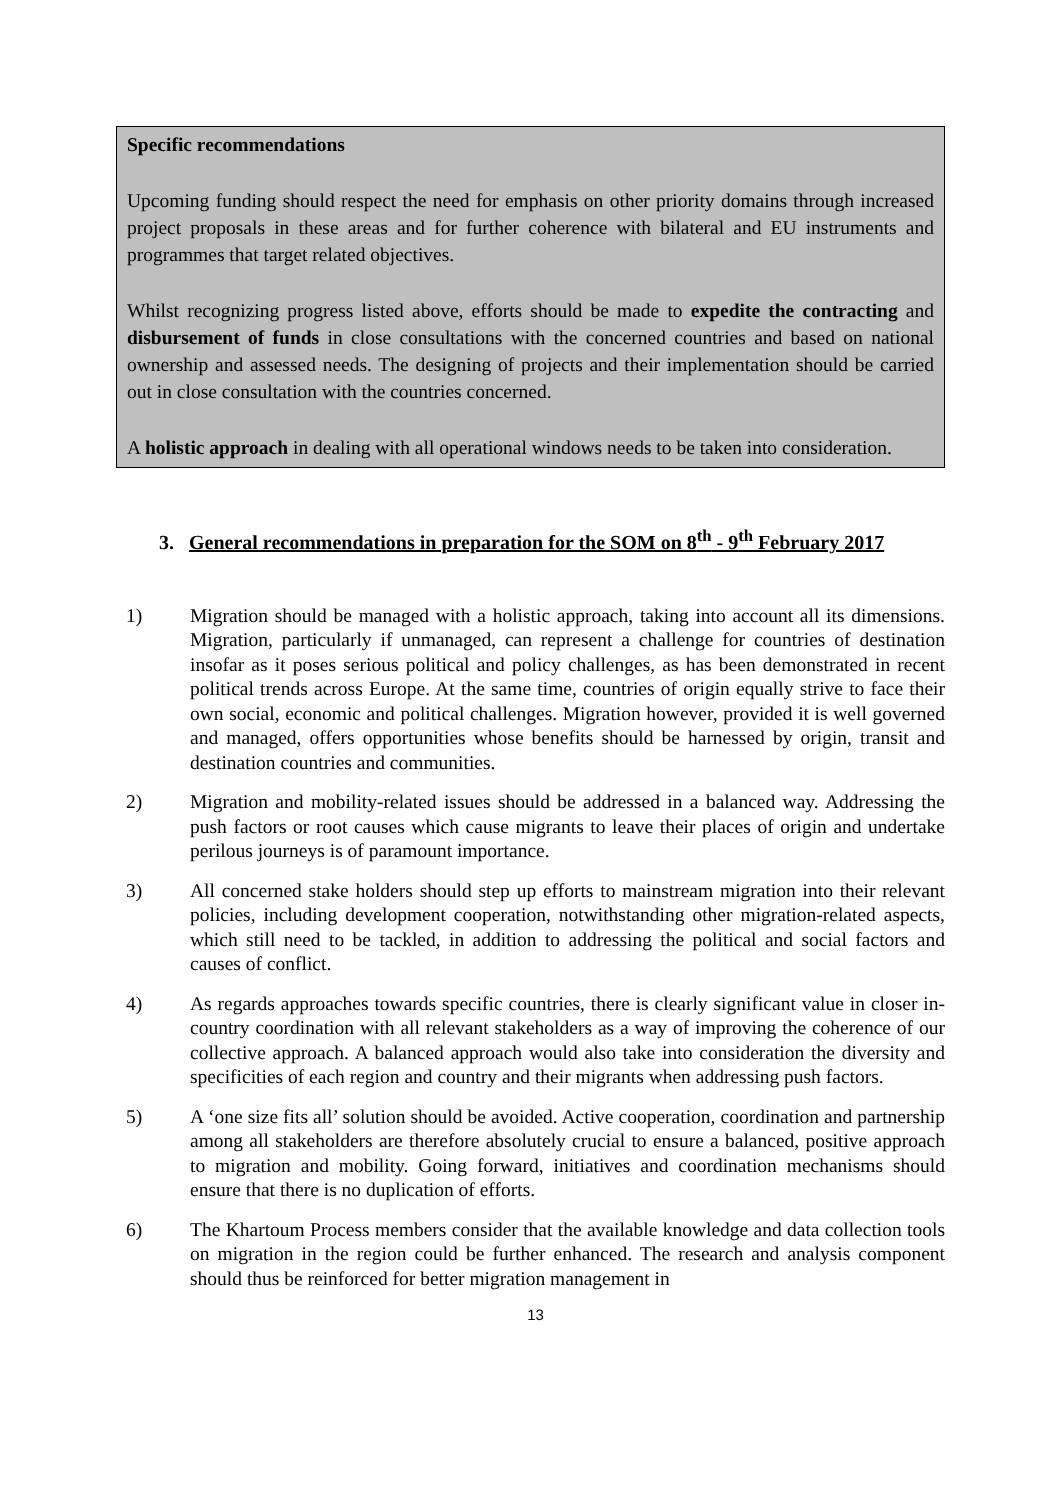Specific recommendations
Upcoming funding should respect the need for emphasis on other priority domains through increased project proposals in these areas and for further coherence with bilateral and EU instruments and programmes that target related objectives.
Whilst recognizing progress listed above, efforts should be made to expedite the contracting and disbursement of funds in close consultations with the concerned countries and based on national ownership and assessed needs. The designing of projects and their implementation should be carried out in close consultation with the countries concerned.
A holistic approach in dealing with all operational windows needs to be taken into consideration.
3. General recommendations in preparation for the SOM on 8<sup>th</sup> - 9<sup>th</sup> February 2017
1) Migration should be managed with a holistic approach, taking into account all its dimensions. Migration, particularly if unmanaged, can represent a challenge for countries of destination insofar as it poses serious political and policy challenges, as has been demonstrated in recent political trends across Europe. At the same time, countries of origin equally strive to face their own social, economic and political challenges. Migration however, provided it is well governed and managed, offers opportunities whose benefits should be harnessed by origin, transit and destination countries and communities.
2) Migration and mobility-related issues should be addressed in a balanced way. Addressing the push factors or root causes which cause migrants to leave their places of origin and undertake perilous journeys is of paramount importance.
3) All concerned stake holders should step up efforts to mainstream migration into their relevant policies, including development cooperation, notwithstanding other migration-related aspects, which still need to be tackled, in addition to addressing the political and social factors and causes of conflict.
4) As regards approaches towards specific countries, there is clearly significant value in closer in-country coordination with all relevant stakeholders as a way of improving the coherence of our collective approach. A balanced approach would also take into consideration the diversity and specificities of each region and country and their migrants when addressing push factors.
5) A ‘one size fits all’ solution should be avoided. Active cooperation, coordination and partnership among all stakeholders are therefore absolutely crucial to ensure a balanced, positive approach to migration and mobility. Going forward, initiatives and coordination mechanisms should ensure that there is no duplication of efforts.
6) The Khartoum Process members consider that the available knowledge and data collection tools on migration in the region could be further enhanced. The research and analysis component should thus be reinforced for better migration management in
13